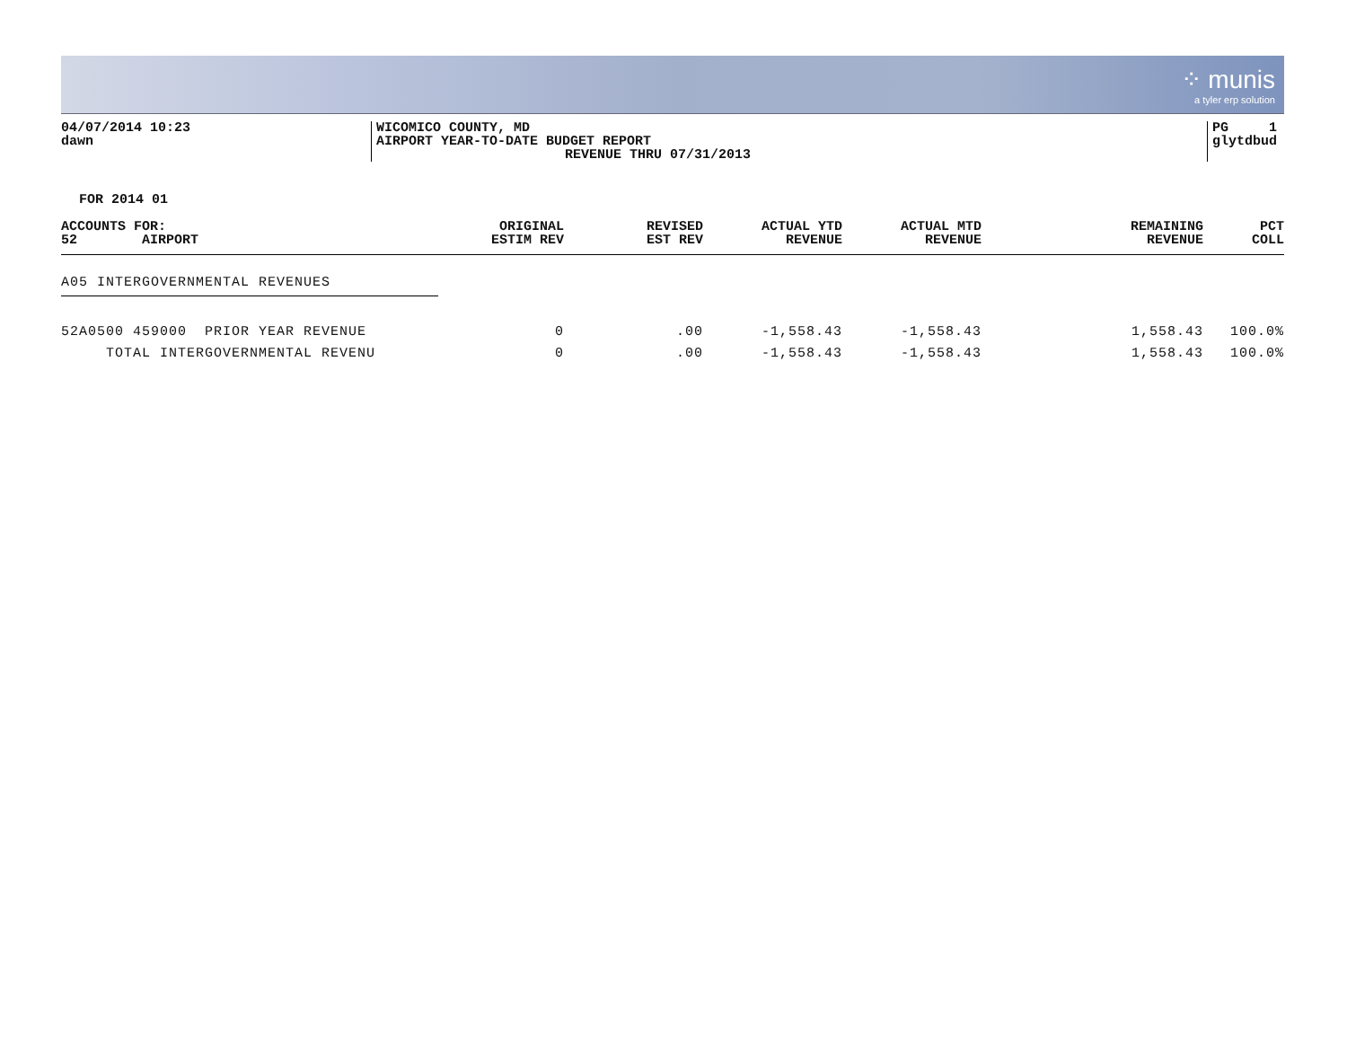⁘ munis
a tyler erp solution
04/07/2014 10:23
dawn
WICOMICO COUNTY, MD
AIRPORT YEAR-TO-DATE BUDGET REPORT
REVENUE THRU 07/31/2013
PG 1
glytdbud
FOR 2014 01
| ACCOUNTS FOR: 52 AIRPORT | ORIGINAL ESTIM REV | REVISED EST REV | ACTUAL YTD REVENUE | ACTUAL MTD REVENUE | REMAINING REVENUE | PCT COLL |
| --- | --- | --- | --- | --- | --- | --- |
| A05 INTERGOVERNMENTAL REVENUES | | | | | | |
| 52A0500 459000 PRIOR YEAR REVENUE | 0 | .00 | -1,558.43 | -1,558.43 | 1,558.43 | 100.0% |
| TOTAL INTERGOVERNMENTAL REVENU | 0 | .00 | -1,558.43 | -1,558.43 | 1,558.43 | 100.0% |